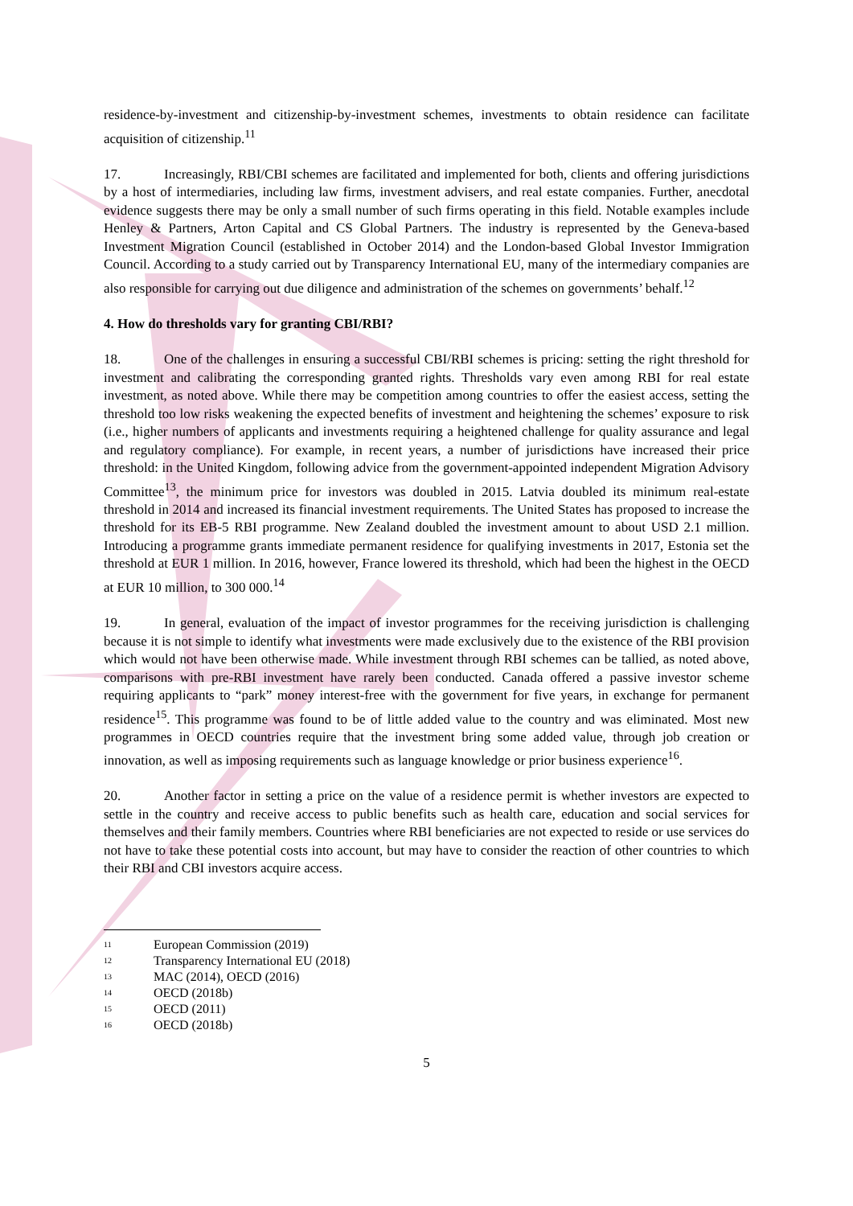residence-by-investment and citizenship-by-investment schemes, investments to obtain residence can facilitate acquisition of citizenship.<sup>11</sup>
17. Increasingly, RBI/CBI schemes are facilitated and implemented for both, clients and offering jurisdictions by a host of intermediaries, including law firms, investment advisers, and real estate companies. Further, anecdotal evidence suggests there may be only a small number of such firms operating in this field. Notable examples include Henley & Partners, Arton Capital and CS Global Partners. The industry is represented by the Geneva-based Investment Migration Council (established in October 2014) and the London-based Global Investor Immigration Council. According to a study carried out by Transparency International EU, many of the intermediary companies are also responsible for carrying out due diligence and administration of the schemes on governments’ behalf.<sup>12</sup>
4. How do thresholds vary for granting CBI/RBI?
18. One of the challenges in ensuring a successful CBI/RBI schemes is pricing: setting the right threshold for investment and calibrating the corresponding granted rights. Thresholds vary even among RBI for real estate investment, as noted above. While there may be competition among countries to offer the easiest access, setting the threshold too low risks weakening the expected benefits of investment and heightening the schemes’ exposure to risk (i.e., higher numbers of applicants and investments requiring a heightened challenge for quality assurance and legal and regulatory compliance). For example, in recent years, a number of jurisdictions have increased their price threshold: in the United Kingdom, following advice from the government-appointed independent Migration Advisory Committee<sup>13</sup>, the minimum price for investors was doubled in 2015. Latvia doubled its minimum real-estate threshold in 2014 and increased its financial investment requirements. The United States has proposed to increase the threshold for its EB-5 RBI programme. New Zealand doubled the investment amount to about USD 2.1 million. Introducing a programme grants immediate permanent residence for qualifying investments in 2017, Estonia set the threshold at EUR 1 million. In 2016, however, France lowered its threshold, which had been the highest in the OECD at EUR 10 million, to 300 000.<sup>14</sup>
19. In general, evaluation of the impact of investor programmes for the receiving jurisdiction is challenging because it is not simple to identify what investments were made exclusively due to the existence of the RBI provision which would not have been otherwise made. While investment through RBI schemes can be tallied, as noted above, comparisons with pre-RBI investment have rarely been conducted. Canada offered a passive investor scheme requiring applicants to “park” money interest-free with the government for five years, in exchange for permanent residence<sup>15</sup>. This programme was found to be of little added value to the country and was eliminated. Most new programmes in OECD countries require that the investment bring some added value, through job creation or innovation, as well as imposing requirements such as language knowledge or prior business experience<sup>16</sup>.
20. Another factor in setting a price on the value of a residence permit is whether investors are expected to settle in the country and receive access to public benefits such as health care, education and social services for themselves and their family members. Countries where RBI beneficiaries are not expected to reside or use services do not have to take these potential costs into account, but may have to consider the reaction of other countries to which their RBI and CBI investors acquire access.
<sup>11</sup> European Commission (2019)
<sup>12</sup> Transparency International EU (2018)
<sup>13</sup> MAC (2014), OECD (2016)
<sup>14</sup> OECD (2018b)
<sup>15</sup> OECD (2011)
<sup>16</sup> OECD (2018b)
5